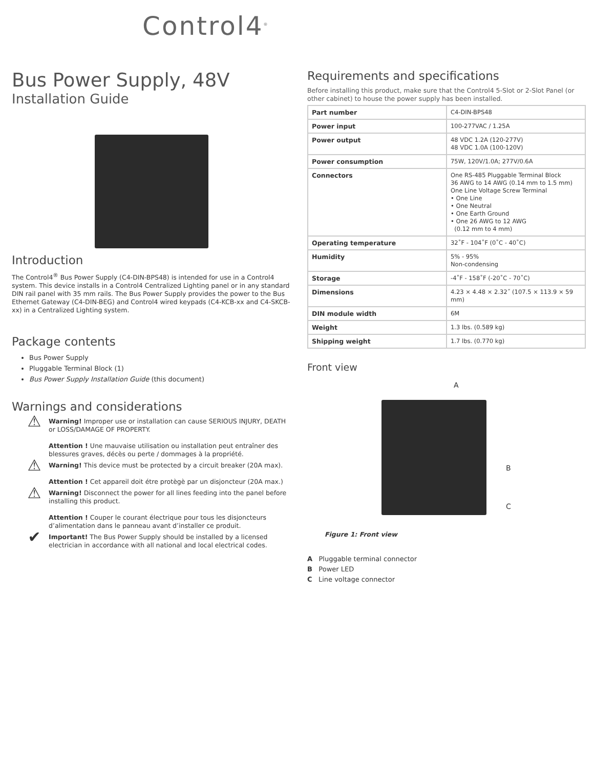Control4<sup>®</sup>
Bus Power Supply, 48V
Installation Guide
Introduction
The Control4<sup>®</sup> Bus Power Supply (C4-DIN-BPS48) is intended for use in a Control4 system. This device installs in a Control4 Centralized Lighting panel or in any standard DIN rail panel with 35 mm rails. The Bus Power Supply provides the power to the Bus Ethernet Gateway (C4-DIN-BEG) and Control4 wired keypads (C4-KCB-xx and C4-SKCB-xx) in a Centralized Lighting system.
Package contents
Bus Power Supply
Pluggable Terminal Block (1)
Bus Power Supply Installation Guide (this document)
Warnings and considerations
⚠
Warning! Improper use or installation can cause SERIOUS INJURY, DEATH or LOSS/DAMAGE OF PROPERTY.
Attention ! Une mauvaise utilisation ou installation peut entraîner des blessures graves, décès ou perte / dommages à la propriété.
⚠
Warning! This device must be protected by a circuit breaker (20A max).
Attention ! Cet appareil doit étre protègè par un disjoncteur (20A max.)
⚠
Warning! Disconnect the power for all lines feeding into the panel before installing this product.
Attention ! Couper le courant électrique pour tous les disjoncteurs d’alimentation dans le panneau avant d’installer ce produit.
✔
Important! The Bus Power Supply should be installed by a licensed electrician in accordance with all national and local electrical codes.
Requirements and specifications
Before installing this product, make sure that the Control4 5-Slot or 2-Slot Panel (or other cabinet) to house the power supply has been installed.
| Part number | C4-DIN-BPS48 |
| Power input | 100-277VAC / 1.25A |
| Power output | 48 VDC 1.2A (120-277V) 48 VDC 1.0A (100-120V) |
| Power consumption | 75W, 120V/1.0A; 277V/0.6A |
| Connectors | One RS-485 Pluggable Terminal Block 36 AWG to 14 AWG (0.14 mm to 1.5 mm) One Line Voltage Screw Terminal • One Line • One Neutral • One Earth Ground • One 26 AWG to 12 AWG (0.12 mm to 4 mm) |
| Operating temperature | 32˚F - 104˚F (0˚C - 40˚C) |
| Humidity | 5% - 95% Non-condensing |
| Storage | -4˚F - 158˚F (-20˚C - 70˚C) |
| Dimensions | 4.23 × 4.48 × 2.32˝ (107.5 × 113.9 × 59 mm) |
| DIN module width | 6M |
| Weight | 1.3 lbs. (0.589 kg) |
| Shipping weight | 1.7 lbs. (0.770 kg) |
Front view
A
B
C
Figure 1: Front view
A Pluggable terminal connector
B Power LED
C Line voltage connector